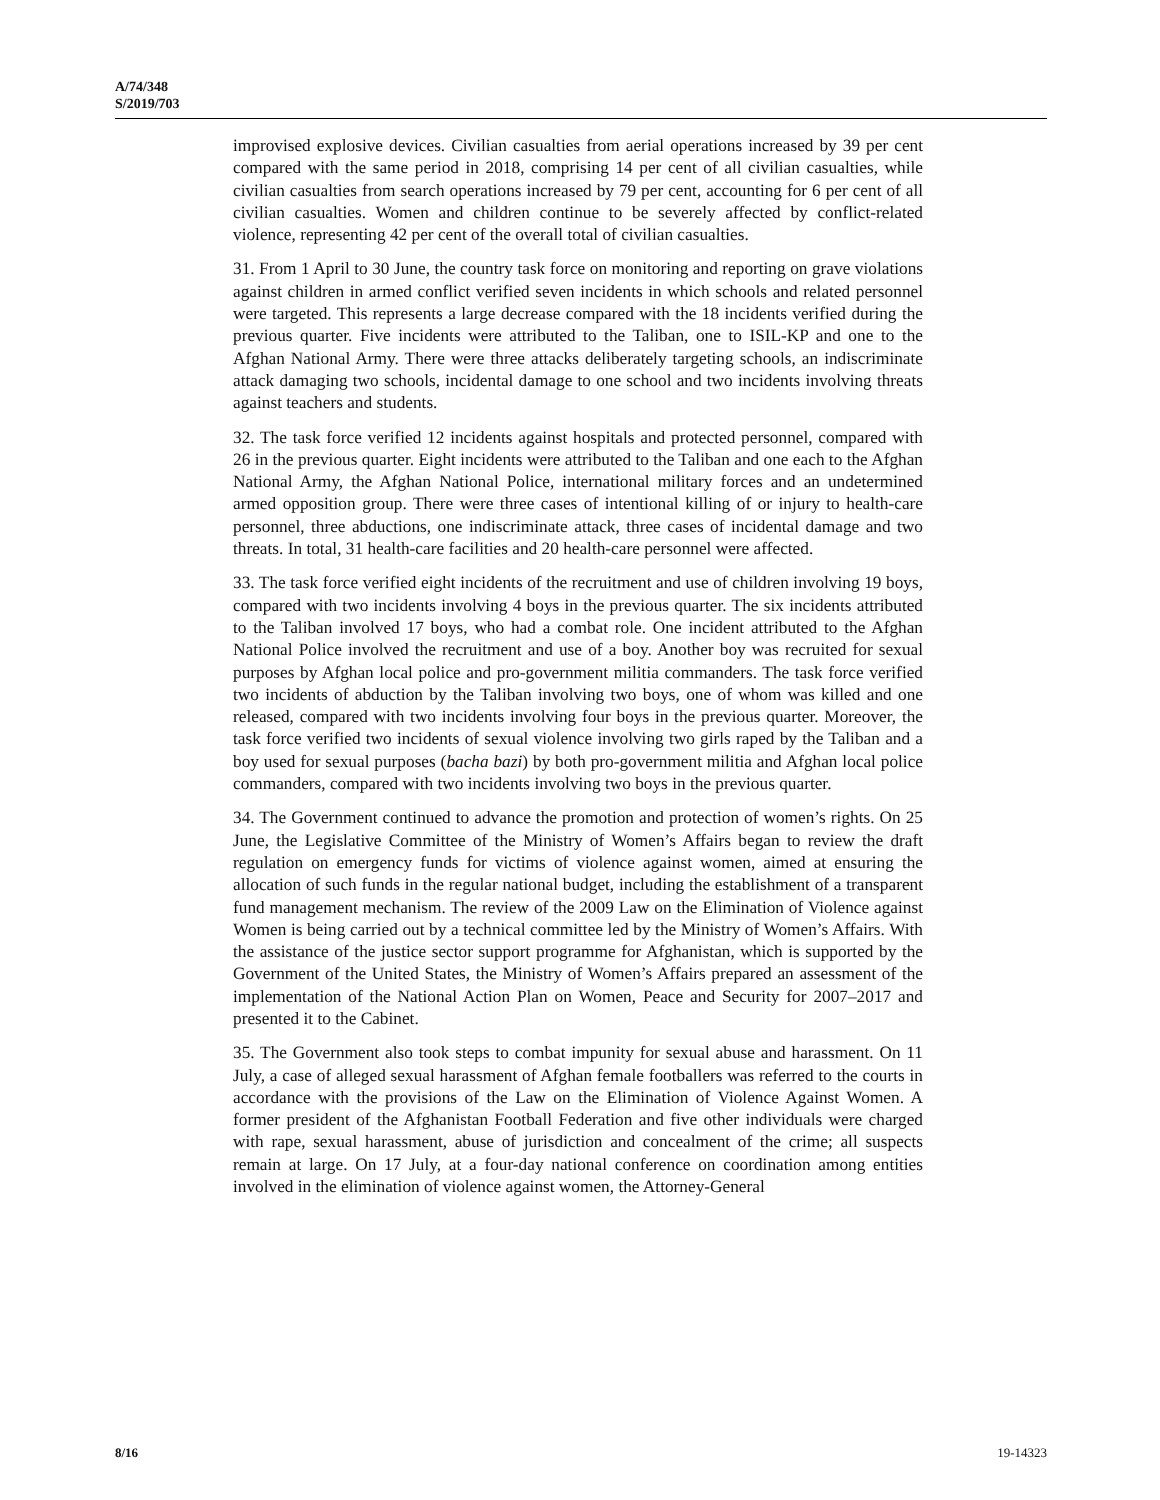A/74/348
S/2019/703
improvised explosive devices. Civilian casualties from aerial operations increased by 39 per cent compared with the same period in 2018, comprising 14 per cent of all civilian casualties, while civilian casualties from search operations increased by 79 per cent, accounting for 6 per cent of all civilian casualties. Women and children continue to be severely affected by conflict-related violence, representing 42 per cent of the overall total of civilian casualties.
31. From 1 April to 30 June, the country task force on monitoring and reporting on grave violations against children in armed conflict verified seven incidents in which schools and related personnel were targeted. This represents a large decrease compared with the 18 incidents verified during the previous quarter. Five incidents were attributed to the Taliban, one to ISIL-KP and one to the Afghan National Army. There were three attacks deliberately targeting schools, an indiscriminate attack damaging two schools, incidental damage to one school and two incidents involving threats against teachers and students.
32. The task force verified 12 incidents against hospitals and protected personnel, compared with 26 in the previous quarter. Eight incidents were attributed to the Taliban and one each to the Afghan National Army, the Afghan National Police, international military forces and an undetermined armed opposition group. There were three cases of intentional killing of or injury to health-care personnel, three abductions, one indiscriminate attack, three cases of incidental damage and two threats. In total, 31 health-care facilities and 20 health-care personnel were affected.
33. The task force verified eight incidents of the recruitment and use of children involving 19 boys, compared with two incidents involving 4 boys in the previous quarter. The six incidents attributed to the Taliban involved 17 boys, who had a combat role. One incident attributed to the Afghan National Police involved the recruitment and use of a boy. Another boy was recruited for sexual purposes by Afghan local police and pro-government militia commanders. The task force verified two incidents of abduction by the Taliban involving two boys, one of whom was killed and one released, compared with two incidents involving four boys in the previous quarter. Moreover, the task force verified two incidents of sexual violence involving two girls raped by the Taliban and a boy used for sexual purposes (bacha bazi) by both pro-government militia and Afghan local police commanders, compared with two incidents involving two boys in the previous quarter.
34. The Government continued to advance the promotion and protection of women’s rights. On 25 June, the Legislative Committee of the Ministry of Women’s Affairs began to review the draft regulation on emergency funds for victims of violence against women, aimed at ensuring the allocation of such funds in the regular national budget, including the establishment of a transparent fund management mechanism. The review of the 2009 Law on the Elimination of Violence against Women is being carried out by a technical committee led by the Ministry of Women’s Affairs. With the assistance of the justice sector support programme for Afghanistan, which is supported by the Government of the United States, the Ministry of Women’s Affairs prepared an assessment of the implementation of the National Action Plan on Women, Peace and Security for 2007–2017 and presented it to the Cabinet.
35. The Government also took steps to combat impunity for sexual abuse and harassment. On 11 July, a case of alleged sexual harassment of Afghan female footballers was referred to the courts in accordance with the provisions of the Law on the Elimination of Violence Against Women. A former president of the Afghanistan Football Federation and five other individuals were charged with rape, sexual harassment, abuse of jurisdiction and concealment of the crime; all suspects remain at large. On 17 July, at a four-day national conference on coordination among entities involved in the elimination of violence against women, the Attorney-General
8/16 19-14323